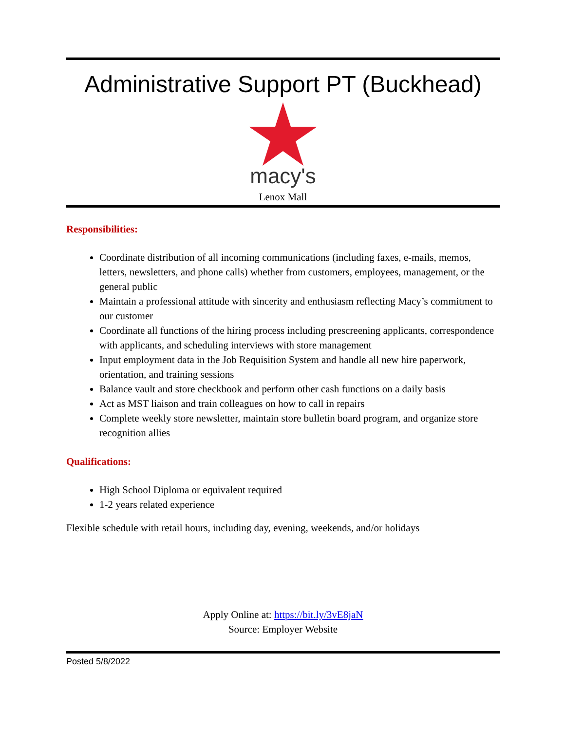Administrative Support PT (Buckhead)
macy's
Lenox Mall
Responsibilities:
Coordinate distribution of all incoming communications (including faxes, e-mails, memos, letters, newsletters, and phone calls) whether from customers, employees, management, or the general public
Maintain a professional attitude with sincerity and enthusiasm reflecting Macy’s commitment to our customer
Coordinate all functions of the hiring process including prescreening applicants, correspondence with applicants, and scheduling interviews with store management
Input employment data in the Job Requisition System and handle all new hire paperwork, orientation, and training sessions
Balance vault and store checkbook and perform other cash functions on a daily basis
Act as MST liaison and train colleagues on how to call in repairs
Complete weekly store newsletter, maintain store bulletin board program, and organize store recognition allies
Qualifications:
High School Diploma or equivalent required
1-2 years related experience
Flexible schedule with retail hours, including day, evening, weekends, and/or holidays
Apply Online at: https://bit.ly/3vE8jaN
Source: Employer Website
Posted 5/8/2022